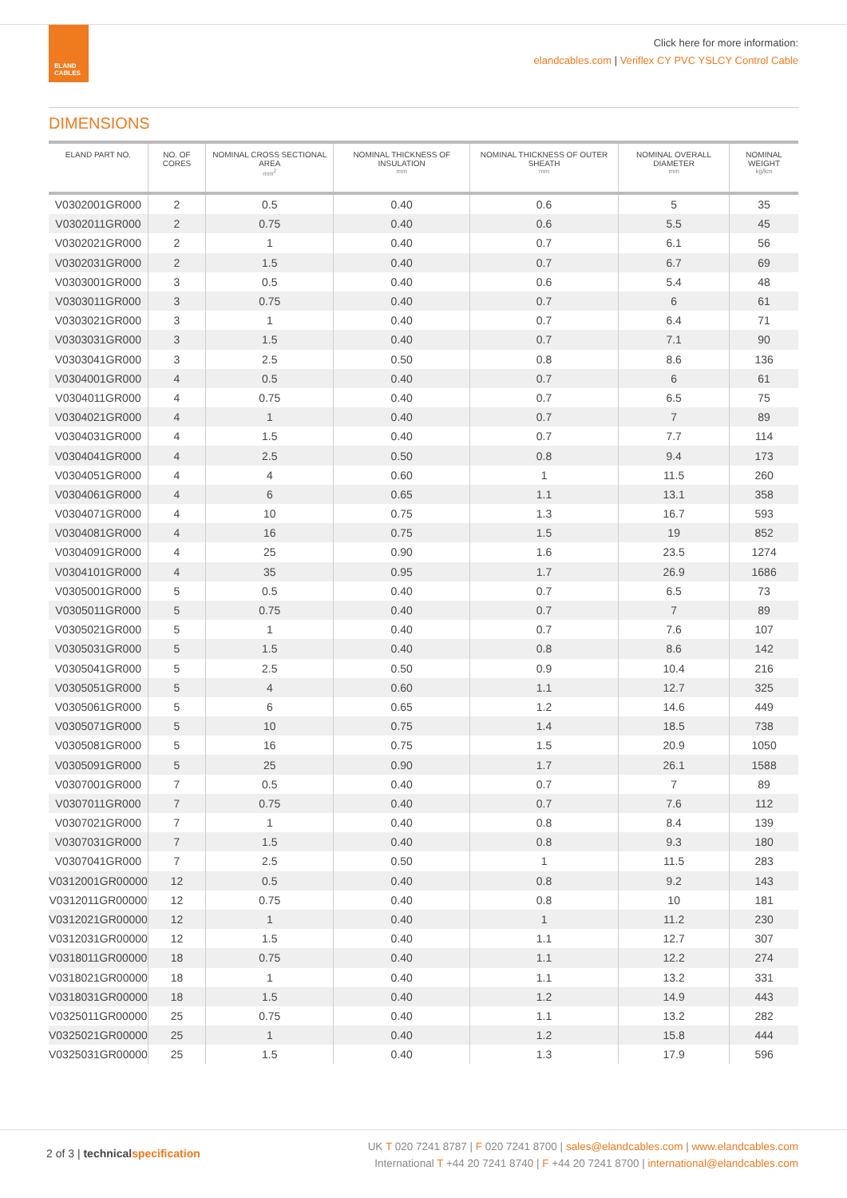ELAND
CABLES
Click here for more information:
elandcables.com | Veriflex CY PVC YSLCY Control Cable
DIMENSIONS
| ELAND PART NO. | NO. OF CORES | NOMINAL CROSS SECTIONAL AREA mm<sup>2</sup> | NOMINAL THICKNESS OF INSULATION mm | NOMINAL THICKNESS OF OUTER SHEATH mm | NOMINAL OVERALL DIAMETER mm | NOMINAL WEIGHT kg/km |
| --- | --- | --- | --- | --- | --- | --- |
| V0302001GR000 | 2 | 0.5 | 0.40 | 0.6 | 5 | 35 |
| V0302011GR000 | 2 | 0.75 | 0.40 | 0.6 | 5.5 | 45 |
| V0302021GR000 | 2 | 1 | 0.40 | 0.7 | 6.1 | 56 |
| V0302031GR000 | 2 | 1.5 | 0.40 | 0.7 | 6.7 | 69 |
| V0303001GR000 | 3 | 0.5 | 0.40 | 0.6 | 5.4 | 48 |
| V0303011GR000 | 3 | 0.75 | 0.40 | 0.7 | 6 | 61 |
| V0303021GR000 | 3 | 1 | 0.40 | 0.7 | 6.4 | 71 |
| V0303031GR000 | 3 | 1.5 | 0.40 | 0.7 | 7.1 | 90 |
| V0303041GR000 | 3 | 2.5 | 0.50 | 0.8 | 8.6 | 136 |
| V0304001GR000 | 4 | 0.5 | 0.40 | 0.7 | 6 | 61 |
| V0304011GR000 | 4 | 0.75 | 0.40 | 0.7 | 6.5 | 75 |
| V0304021GR000 | 4 | 1 | 0.40 | 0.7 | 7 | 89 |
| V0304031GR000 | 4 | 1.5 | 0.40 | 0.7 | 7.7 | 114 |
| V0304041GR000 | 4 | 2.5 | 0.50 | 0.8 | 9.4 | 173 |
| V0304051GR000 | 4 | 4 | 0.60 | 1 | 11.5 | 260 |
| V0304061GR000 | 4 | 6 | 0.65 | 1.1 | 13.1 | 358 |
| V0304071GR000 | 4 | 10 | 0.75 | 1.3 | 16.7 | 593 |
| V0304081GR000 | 4 | 16 | 0.75 | 1.5 | 19 | 852 |
| V0304091GR000 | 4 | 25 | 0.90 | 1.6 | 23.5 | 1274 |
| V0304101GR000 | 4 | 35 | 0.95 | 1.7 | 26.9 | 1686 |
| V0305001GR000 | 5 | 0.5 | 0.40 | 0.7 | 6.5 | 73 |
| V0305011GR000 | 5 | 0.75 | 0.40 | 0.7 | 7 | 89 |
| V0305021GR000 | 5 | 1 | 0.40 | 0.7 | 7.6 | 107 |
| V0305031GR000 | 5 | 1.5 | 0.40 | 0.8 | 8.6 | 142 |
| V0305041GR000 | 5 | 2.5 | 0.50 | 0.9 | 10.4 | 216 |
| V0305051GR000 | 5 | 4 | 0.60 | 1.1 | 12.7 | 325 |
| V0305061GR000 | 5 | 6 | 0.65 | 1.2 | 14.6 | 449 |
| V0305071GR000 | 5 | 10 | 0.75 | 1.4 | 18.5 | 738 |
| V0305081GR000 | 5 | 16 | 0.75 | 1.5 | 20.9 | 1050 |
| V0305091GR000 | 5 | 25 | 0.90 | 1.7 | 26.1 | 1588 |
| V0307001GR000 | 7 | 0.5 | 0.40 | 0.7 | 7 | 89 |
| V0307011GR000 | 7 | 0.75 | 0.40 | 0.7 | 7.6 | 112 |
| V0307021GR000 | 7 | 1 | 0.40 | 0.8 | 8.4 | 139 |
| V0307031GR000 | 7 | 1.5 | 0.40 | 0.8 | 9.3 | 180 |
| V0307041GR000 | 7 | 2.5 | 0.50 | 1 | 11.5 | 283 |
| V0312001GR00000 | 12 | 0.5 | 0.40 | 0.8 | 9.2 | 143 |
| V0312011GR00000 | 12 | 0.75 | 0.40 | 0.8 | 10 | 181 |
| V0312021GR00000 | 12 | 1 | 0.40 | 1 | 11.2 | 230 |
| V0312031GR00000 | 12 | 1.5 | 0.40 | 1.1 | 12.7 | 307 |
| V0318011GR00000 | 18 | 0.75 | 0.40 | 1.1 | 12.2 | 274 |
| V0318021GR00000 | 18 | 1 | 0.40 | 1.1 | 13.2 | 331 |
| V0318031GR00000 | 18 | 1.5 | 0.40 | 1.2 | 14.9 | 443 |
| V0325011GR00000 | 25 | 0.75 | 0.40 | 1.1 | 13.2 | 282 |
| V0325021GR00000 | 25 | 1 | 0.40 | 1.2 | 15.8 | 444 |
| V0325031GR00000 | 25 | 1.5 | 0.40 | 1.3 | 17.9 | 596 |
2 of 3 | technical specification
UK T 020 7241 8787 | F 020 7241 8700 | sales@elandcables.com | www.elandcables.com
International T +44 20 7241 8740 | F +44 20 7241 8700 | international@elandcables.com